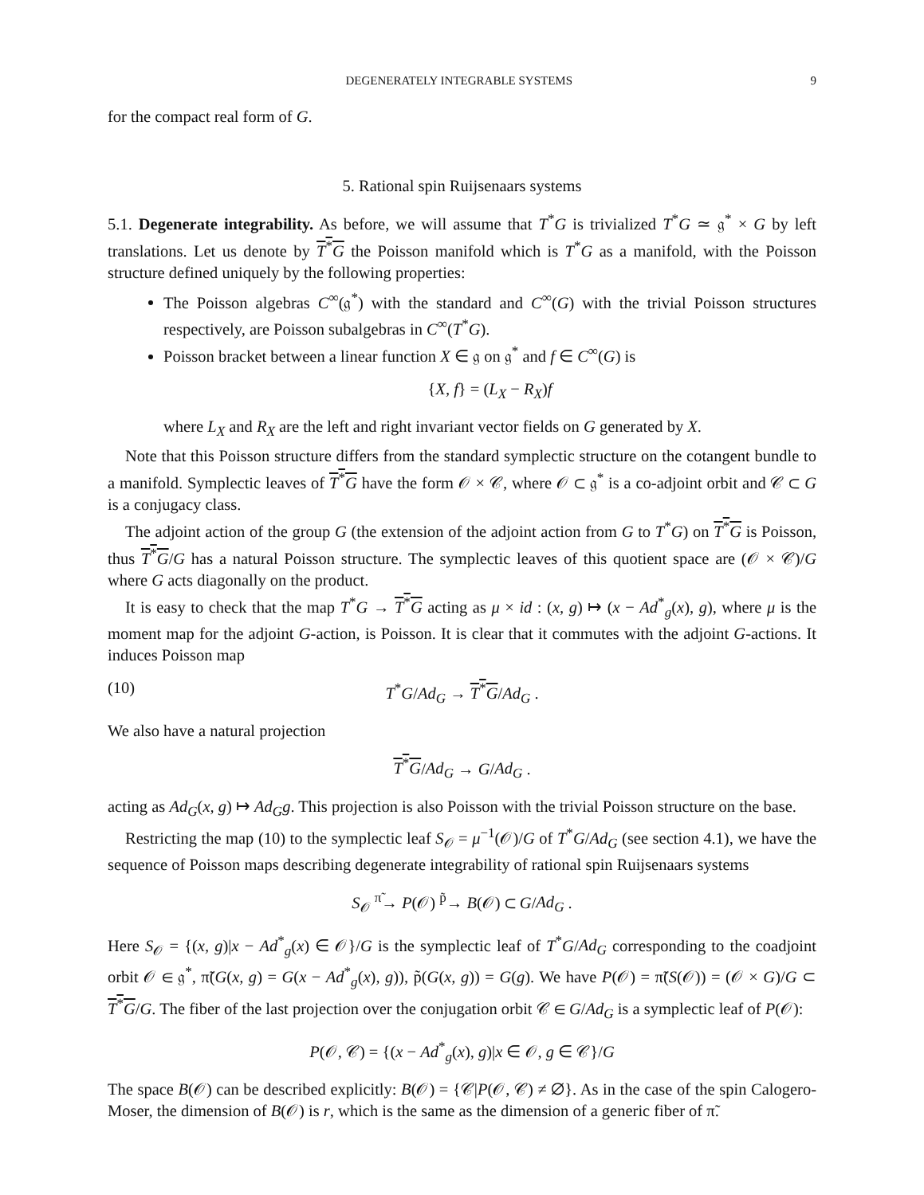DEGENERATELY INTEGRABLE SYSTEMS 9
for the compact real form of G.
5. Rational spin Ruijsenaars systems
5.1. Degenerate integrability. As before, we will assume that T<sup>*</sup>G is trivialized T<sup>*</sup>G ≃ 𝔤<sup>*</sup> × G by left translations. Let us denote by T<sup>*</sup>G the Poisson manifold which is T<sup>*</sup>G as a manifold, with the Poisson structure defined uniquely by the following properties:
The Poisson algebras C<sup>∞</sup>(𝔤<sup>*</sup>) with the standard and C<sup>∞</sup>(G) with the trivial Poisson structures respectively, are Poisson subalgebras in C<sup>∞</sup>(T<sup>*</sup>G).
Poisson bracket between a linear function X ∈ 𝔤 on 𝔤<sup>*</sup> and f ∈ C<sup>∞</sup>(G) is
{X, f} = (L<sub>X</sub> − R<sub>X</sub>)f
where L<sub>X</sub> and R<sub>X</sub> are the left and right invariant vector fields on G generated by X.
Note that this Poisson structure differs from the standard symplectic structure on the cotangent bundle to a manifold. Symplectic leaves of T<sup>*</sup>G have the form 𝒪 × 𝒞, where 𝒪 ⊂ 𝔤<sup>*</sup> is a co-adjoint orbit and 𝒞 ⊂ G is a conjugacy class.
The adjoint action of the group G (the extension of the adjoint action from G to T<sup>*</sup>G) on T<sup>*</sup>G is Poisson, thus T<sup>*</sup>G/G has a natural Poisson structure. The symplectic leaves of this quotient space are (𝒪 × 𝒞)/G where G acts diagonally on the product.
It is easy to check that the map T<sup>*</sup>G → T<sup>*</sup>G acting as μ × id : (x, g) ↦ (x − Ad<sup>*</sup><sub>g</sub>(x), g), where μ is the moment map for the adjoint G-action, is Poisson. It is clear that it commutes with the adjoint G-actions. It induces Poisson map
(10) T<sup>*</sup>G/Ad<sub>G</sub> → T<sup>*</sup>G/Ad<sub>G</sub> .
We also have a natural projection
T<sup>*</sup>G/Ad<sub>G</sub> → G/Ad<sub>G</sub> .
acting as Ad<sub>G</sub>(x, g) ↦ Ad<sub>G</sub>g. This projection is also Poisson with the trivial Poisson structure on the base.
Restricting the map (10) to the symplectic leaf S<sub>𝒪</sub> = μ<sup>−1</sup>(𝒪)/G of T<sup>*</sup>G/Ad<sub>G</sub> (see section 4.1), we have the sequence of Poisson maps describing degenerate integrability of rational spin Ruijsenaars systems
S<sub>𝒪</sub> <sup>π̃</sup>→ P(𝒪) <sup>p̃</sup>→ B(𝒪) ⊂ G/Ad<sub>G</sub> .
Here S<sub>𝒪</sub> = {(x, g)|x − Ad<sup>*</sup><sub>g</sub>(x) ∈ 𝒪}/G is the symplectic leaf of T<sup>*</sup>G/Ad<sub>G</sub> corresponding to the coadjoint orbit 𝒪 ∈ 𝔤<sup>*</sup>, π̃(G(x, g) = G(x − Ad<sup>*</sup><sub>g</sub>(x), g)), p̃(G(x, g)) = G(g). We have P(𝒪) = π̃(S(𝒪)) = (𝒪 × G)/G ⊂ T<sup>*</sup>G/G. The fiber of the last projection over the conjugation orbit 𝒞 ∈ G/Ad<sub>G</sub> is a symplectic leaf of P(𝒪):
P(𝒪, 𝒞) = {(x − Ad<sup>*</sup><sub>g</sub>(x), g)|x ∈ 𝒪, g ∈ 𝒞}/G
The space B(𝒪) can be described explicitly: B(𝒪) = {𝒞|P(𝒪, 𝒞) ≠ ∅}. As in the case of the spin Calogero-Moser, the dimension of B(𝒪) is r, which is the same as the dimension of a generic fiber of π̃.